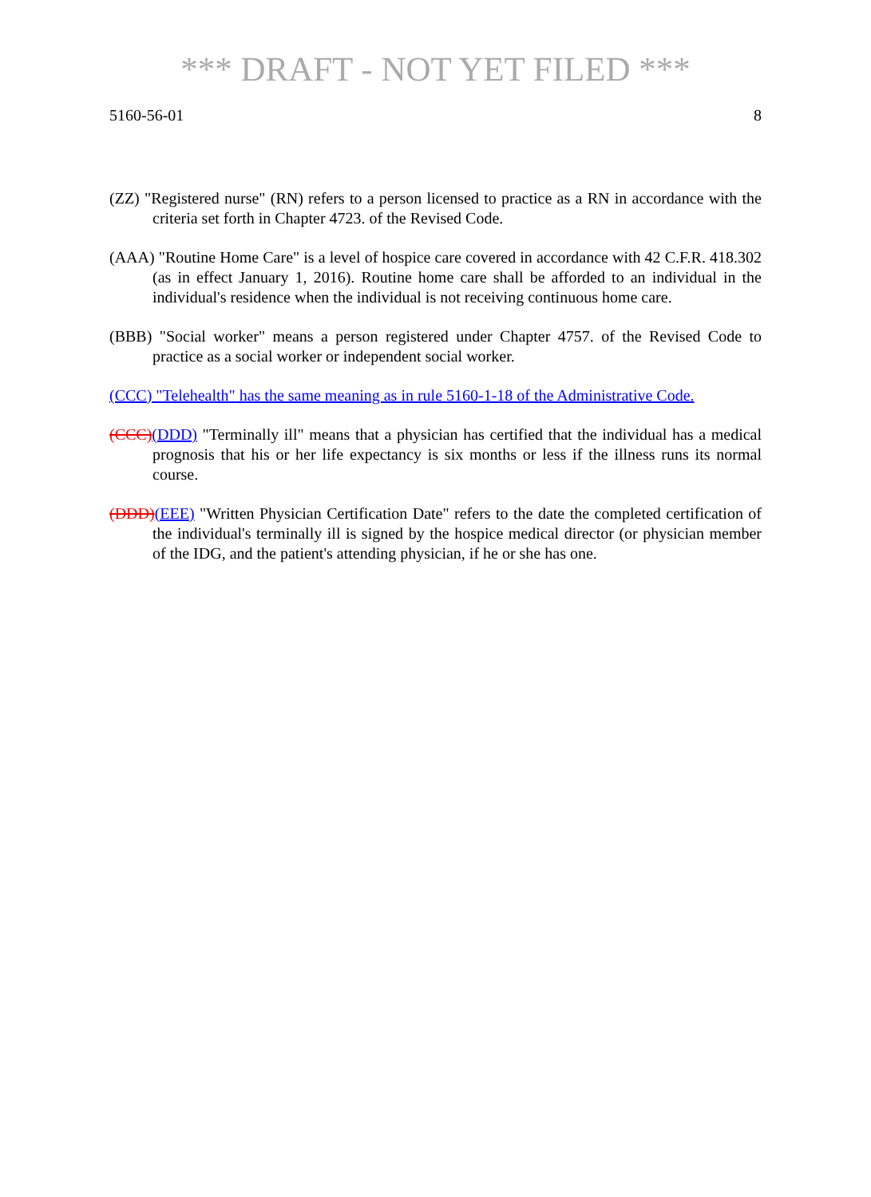*** DRAFT - NOT YET FILED ***
5160-56-01 8
(ZZ) "Registered nurse" (RN) refers to a person licensed to practice as a RN in accordance with the criteria set forth in Chapter 4723. of the Revised Code.
(AAA) "Routine Home Care" is a level of hospice care covered in accordance with 42 C.F.R. 418.302 (as in effect January 1, 2016). Routine home care shall be afforded to an individual in the individual's residence when the individual is not receiving continuous home care.
(BBB) "Social worker" means a person registered under Chapter 4757. of the Revised Code to practice as a social worker or independent social worker.
(CCC) "Telehealth" has the same meaning as in rule 5160-1-18 of the Administrative Code.
(CCC)(DDD) "Terminally ill" means that a physician has certified that the individual has a medical prognosis that his or her life expectancy is six months or less if the illness runs its normal course.
(DDD)(EEE) "Written Physician Certification Date" refers to the date the completed certification of the individual's terminally ill is signed by the hospice medical director (or physician member of the IDG, and the patient's attending physician, if he or she has one.